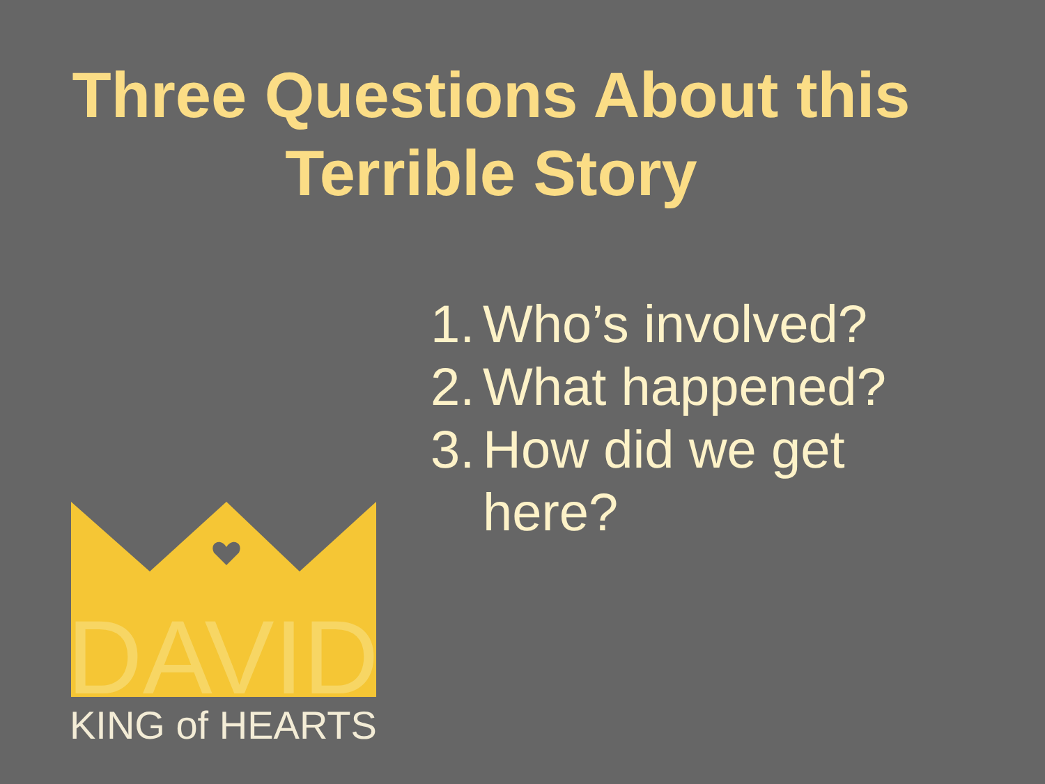Three Questions About this Terrible Story
1. Who’s involved?
2. What happened?
3. How did we get here?
DAVID
KING of HEARTS